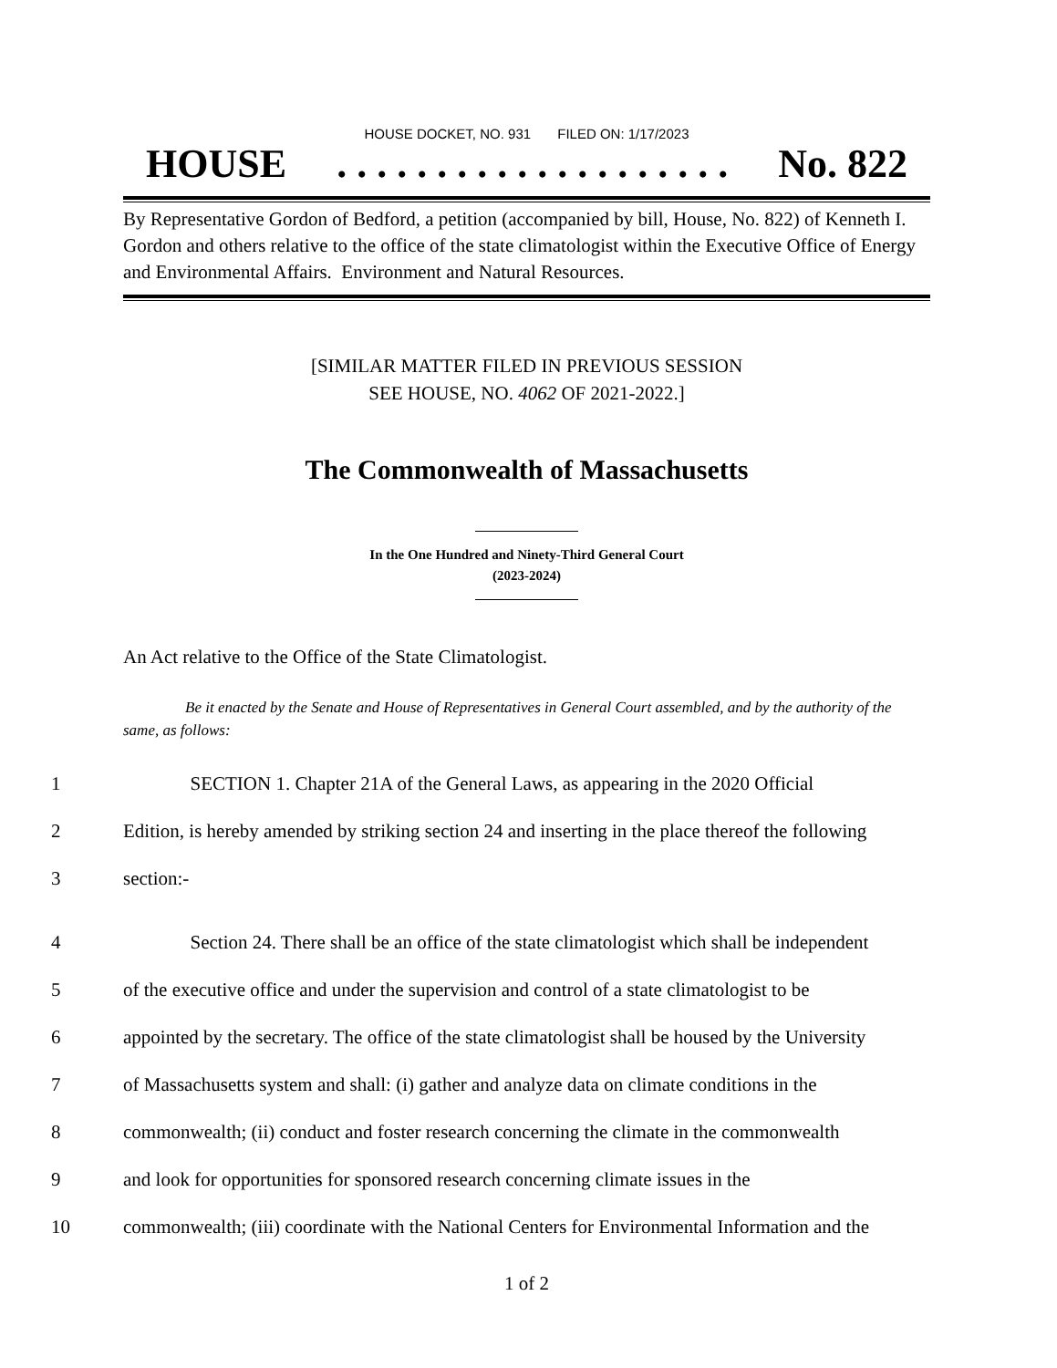HOUSE DOCKET, NO. 931 FILED ON: 1/17/2023
HOUSE. . . . . . . . . . . . . . . . . . . . No. 822
By Representative Gordon of Bedford, a petition (accompanied by bill, House, No. 822) of Kenneth I. Gordon and others relative to the office of the state climatologist within the Executive Office of Energy and Environmental Affairs. Environment and Natural Resources.
[SIMILAR MATTER FILED IN PREVIOUS SESSION
SEE HOUSE, NO. 4062 OF 2021-2022.]
The Commonwealth of Massachusetts
In the One Hundred and Ninety-Third General Court
(2023-2024)
An Act relative to the Office of the State Climatologist.
Be it enacted by the Senate and House of Representatives in General Court assembled, and by the authority of the same, as follows:
1 SECTION 1. Chapter 21A of the General Laws, as appearing in the 2020 Official
2 Edition, is hereby amended by striking section 24 and inserting in the place thereof the following
3 section:-
4 Section 24. There shall be an office of the state climatologist which shall be independent
5 of the executive office and under the supervision and control of a state climatologist to be
6 appointed by the secretary. The office of the state climatologist shall be housed by the University
7 of Massachusetts system and shall: (i) gather and analyze data on climate conditions in the
8 commonwealth; (ii) conduct and foster research concerning the climate in the commonwealth
9 and look for opportunities for sponsored research concerning climate issues in the
10 commonwealth; (iii) coordinate with the National Centers for Environmental Information and the
1 of 2